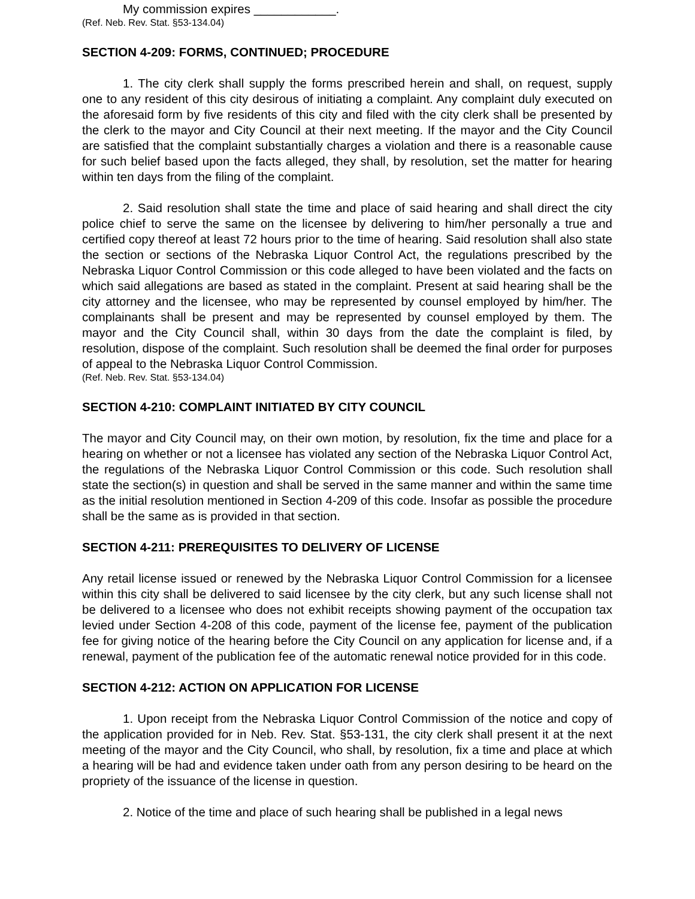My commission expires ____________.
(Ref. Neb. Rev. Stat. §53-134.04)
SECTION 4-209: FORMS, CONTINUED; PROCEDURE
1. The city clerk shall supply the forms prescribed herein and shall, on request, supply one to any resident of this city desirous of initiating a complaint. Any complaint duly executed on the aforesaid form by five residents of this city and filed with the city clerk shall be presented by the clerk to the mayor and City Council at their next meeting. If the mayor and the City Council are satisfied that the complaint substantially charges a violation and there is a reasonable cause for such belief based upon the facts alleged, they shall, by resolution, set the matter for hearing within ten days from the filing of the complaint.
2. Said resolution shall state the time and place of said hearing and shall direct the city police chief to serve the same on the licensee by delivering to him/her personally a true and certified copy thereof at least 72 hours prior to the time of hearing. Said resolution shall also state the section or sections of the Nebraska Liquor Control Act, the regulations prescribed by the Nebraska Liquor Control Commission or this code alleged to have been violated and the facts on which said allegations are based as stated in the complaint. Present at said hearing shall be the city attorney and the licensee, who may be represented by counsel employed by him/her. The complainants shall be present and may be represented by counsel employed by them. The mayor and the City Council shall, within 30 days from the date the complaint is filed, by resolution, dispose of the complaint. Such resolution shall be deemed the final order for purposes of appeal to the Nebraska Liquor Control Commission.
(Ref. Neb. Rev. Stat. §53-134.04)
SECTION 4-210: COMPLAINT INITIATED BY CITY COUNCIL
The mayor and City Council may, on their own motion, by resolution, fix the time and place for a hearing on whether or not a licensee has violated any section of the Nebraska Liquor Control Act, the regulations of the Nebraska Liquor Control Commission or this code. Such resolution shall state the section(s) in question and shall be served in the same manner and within the same time as the initial resolution mentioned in Section 4-209 of this code. Insofar as possible the procedure shall be the same as is provided in that section.
SECTION 4-211: PREREQUISITES TO DELIVERY OF LICENSE
Any retail license issued or renewed by the Nebraska Liquor Control Commission for a licensee within this city shall be delivered to said licensee by the city clerk, but any such license shall not be delivered to a licensee who does not exhibit receipts showing payment of the occupation tax levied under Section 4-208 of this code, payment of the license fee, payment of the publication fee for giving notice of the hearing before the City Council on any application for license and, if a renewal, payment of the publication fee of the automatic renewal notice provided for in this code.
SECTION 4-212: ACTION ON APPLICATION FOR LICENSE
1. Upon receipt from the Nebraska Liquor Control Commission of the notice and copy of the application provided for in Neb. Rev. Stat. §53-131, the city clerk shall present it at the next meeting of the mayor and the City Council, who shall, by resolution, fix a time and place at which a hearing will be had and evidence taken under oath from any person desiring to be heard on the propriety of the issuance of the license in question.
2. Notice of the time and place of such hearing shall be published in a legal news